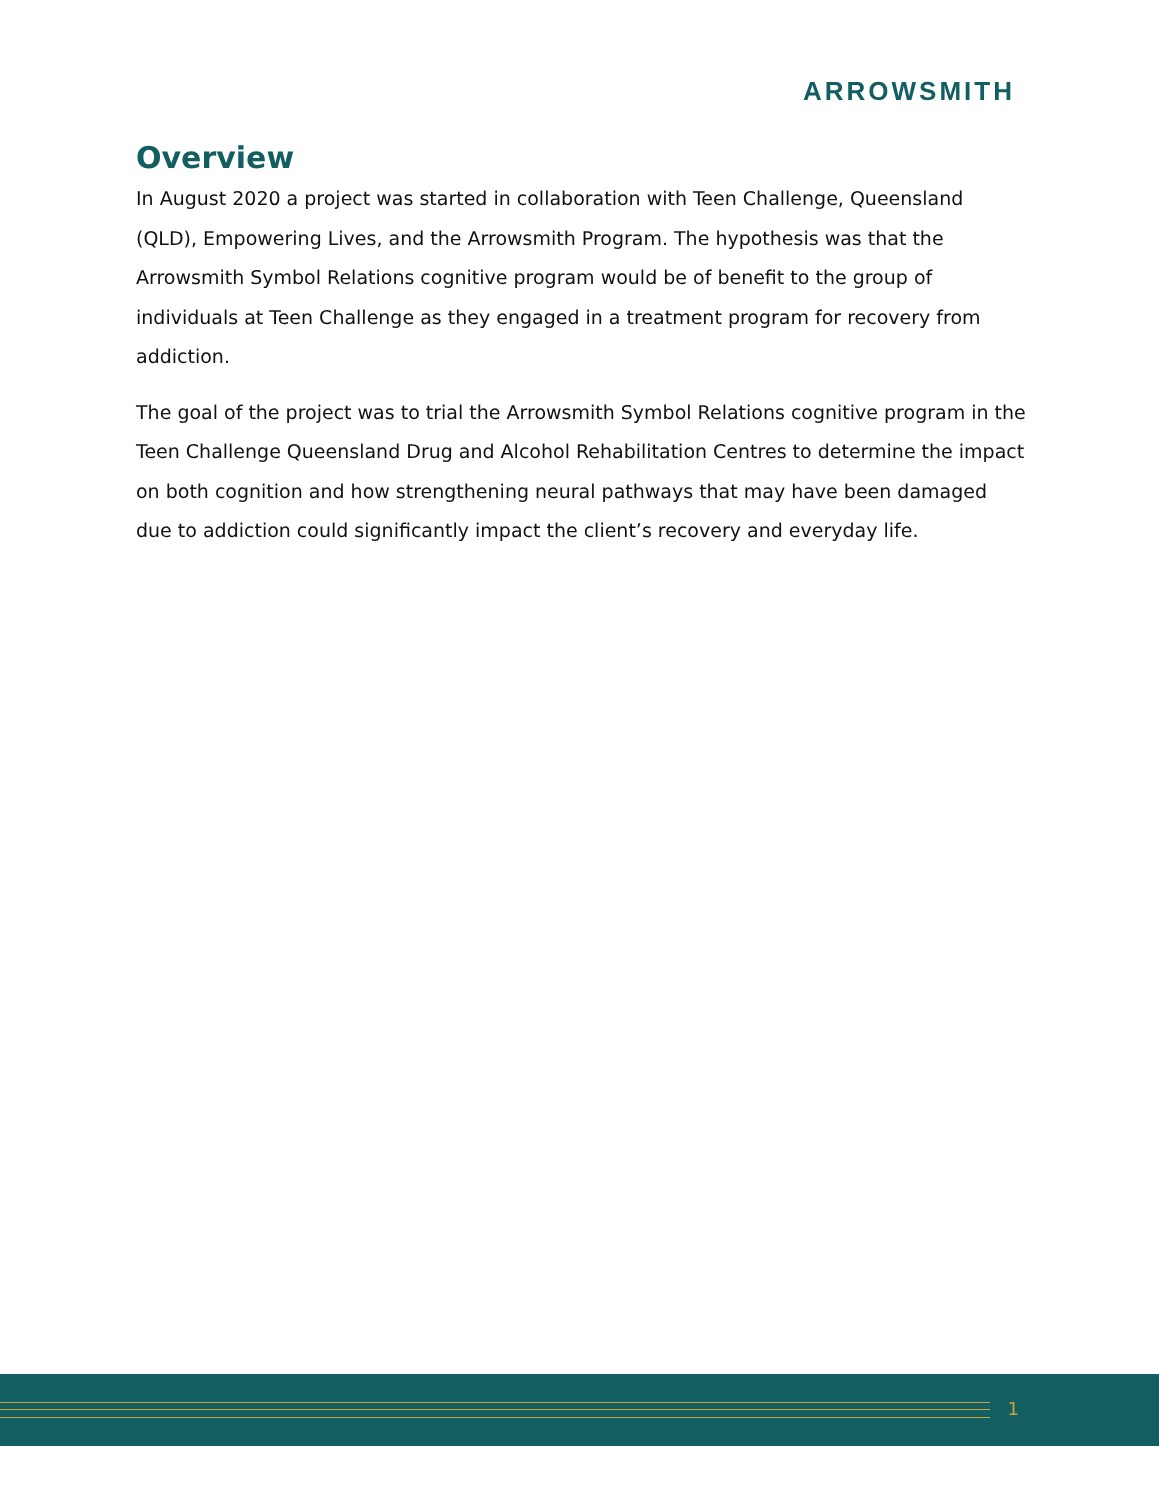ARROWSMITH
Overview
In August 2020 a project was started in collaboration with Teen Challenge, Queensland (QLD), Empowering Lives, and the Arrowsmith Program. The hypothesis was that the Arrowsmith Symbol Relations cognitive program would be of benefit to the group of individuals at Teen Challenge as they engaged in a treatment program for recovery from addiction.
The goal of the project was to trial the Arrowsmith Symbol Relations cognitive program in the Teen Challenge Queensland Drug and Alcohol Rehabilitation Centres to determine the impact on both cognition and how strengthening neural pathways that may have been damaged due to addiction could significantly impact the client’s recovery and everyday life.
1